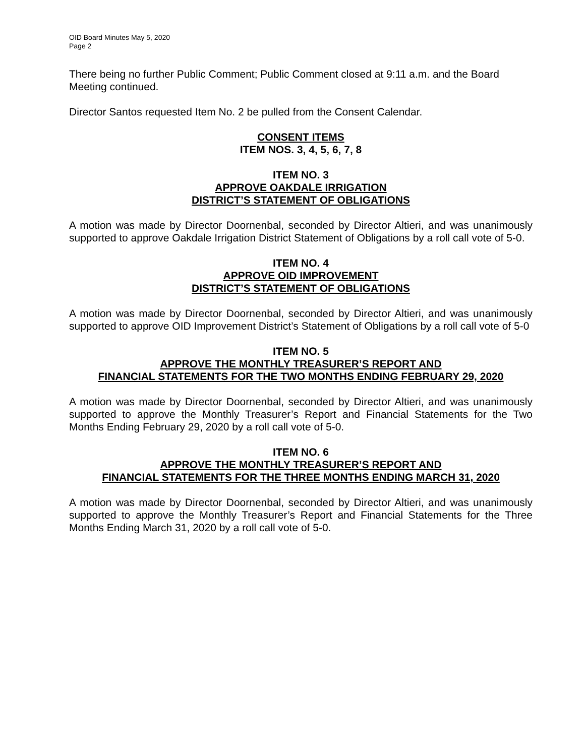OID Board Minutes May 5, 2020
Page 2
There being no further Public Comment; Public Comment closed at 9:11 a.m. and the Board Meeting continued.
Director Santos requested Item No. 2 be pulled from the Consent Calendar.
CONSENT ITEMS
ITEM NOS. 3, 4, 5, 6, 7, 8
ITEM NO. 3
APPROVE OAKDALE IRRIGATION
DISTRICT’S STATEMENT OF OBLIGATIONS
A motion was made by Director Doornenbal, seconded by Director Altieri, and was unanimously supported to approve Oakdale Irrigation District Statement of Obligations by a roll call vote of 5-0.
ITEM NO. 4
APPROVE OID IMPROVEMENT
DISTRICT’S STATEMENT OF OBLIGATIONS
A motion was made by Director Doornenbal, seconded by Director Altieri, and was unanimously supported to approve OID Improvement District’s Statement of Obligations by a roll call vote of 5-0
ITEM NO. 5
APPROVE THE MONTHLY TREASURER’S REPORT AND
FINANCIAL STATEMENTS FOR THE TWO MONTHS ENDING FEBRUARY 29, 2020
A motion was made by Director Doornenbal, seconded by Director Altieri, and was unanimously supported to approve the Monthly Treasurer’s Report and Financial Statements for the Two Months Ending February 29, 2020 by a roll call vote of 5-0.
ITEM NO. 6
APPROVE THE MONTHLY TREASURER’S REPORT AND
FINANCIAL STATEMENTS FOR THE THREE MONTHS ENDING MARCH 31, 2020
A motion was made by Director Doornenbal, seconded by Director Altieri, and was unanimously supported to approve the Monthly Treasurer’s Report and Financial Statements for the Three Months Ending March 31, 2020 by a roll call vote of 5-0.